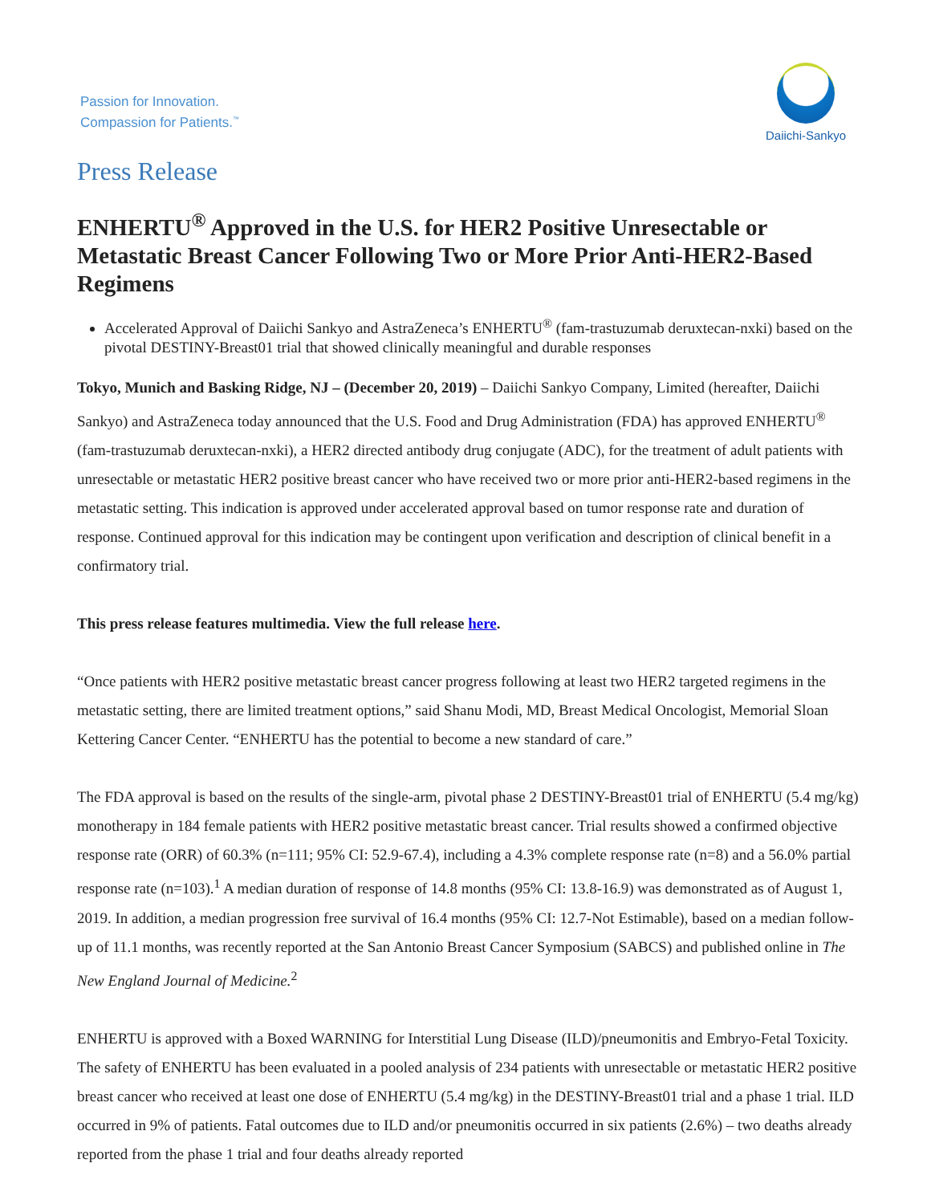Passion for Innovation.
Compassion for Patients.<sup>™</sup>
Daiichi-Sankyo
Press Release
ENHERTU<sup>®</sup> Approved in the U.S. for HER2 Positive Unresectable or Metastatic Breast Cancer Following Two or More Prior Anti-HER2-Based Regimens
Accelerated Approval of Daiichi Sankyo and AstraZeneca’s ENHERTU<sup>®</sup> (fam-trastuzumab deruxtecan-nxki) based on the pivotal DESTINY-Breast01 trial that showed clinically meaningful and durable responses
Tokyo, Munich and Basking Ridge, NJ – (December 20, 2019) – Daiichi Sankyo Company, Limited (hereafter, Daiichi Sankyo) and AstraZeneca today announced that the U.S. Food and Drug Administration (FDA) has approved ENHERTU<sup>®</sup> (fam-trastuzumab deruxtecan-nxki), a HER2 directed antibody drug conjugate (ADC), for the treatment of adult patients with unresectable or metastatic HER2 positive breast cancer who have received two or more prior anti-HER2-based regimens in the metastatic setting. This indication is approved under accelerated approval based on tumor response rate and duration of response. Continued approval for this indication may be contingent upon verification and description of clinical benefit in a confirmatory trial.
This press release features multimedia. View the full release here.
“Once patients with HER2 positive metastatic breast cancer progress following at least two HER2 targeted regimens in the metastatic setting, there are limited treatment options,” said Shanu Modi, MD, Breast Medical Oncologist, Memorial Sloan Kettering Cancer Center. “ENHERTU has the potential to become a new standard of care.”
The FDA approval is based on the results of the single-arm, pivotal phase 2 DESTINY-Breast01 trial of ENHERTU (5.4 mg/kg) monotherapy in 184 female patients with HER2 positive metastatic breast cancer. Trial results showed a confirmed objective response rate (ORR) of 60.3% (n=111; 95% CI: 52.9-67.4), including a 4.3% complete response rate (n=8) and a 56.0% partial response rate (n=103).<sup>1</sup> A median duration of response of 14.8 months (95% CI: 13.8-16.9) was demonstrated as of August 1, 2019. In addition, a median progression free survival of 16.4 months (95% CI: 12.7-Not Estimable), based on a median follow-up of 11.1 months, was recently reported at the San Antonio Breast Cancer Symposium (SABCS) and published online in The New England Journal of Medicine.<sup>2</sup>
ENHERTU is approved with a Boxed WARNING for Interstitial Lung Disease (ILD)/pneumonitis and Embryo-Fetal Toxicity. The safety of ENHERTU has been evaluated in a pooled analysis of 234 patients with unresectable or metastatic HER2 positive breast cancer who received at least one dose of ENHERTU (5.4 mg/kg) in the DESTINY-Breast01 trial and a phase 1 trial. ILD occurred in 9% of patients. Fatal outcomes due to ILD and/or pneumonitis occurred in six patients (2.6%) – two deaths already reported from the phase 1 trial and four deaths already reported